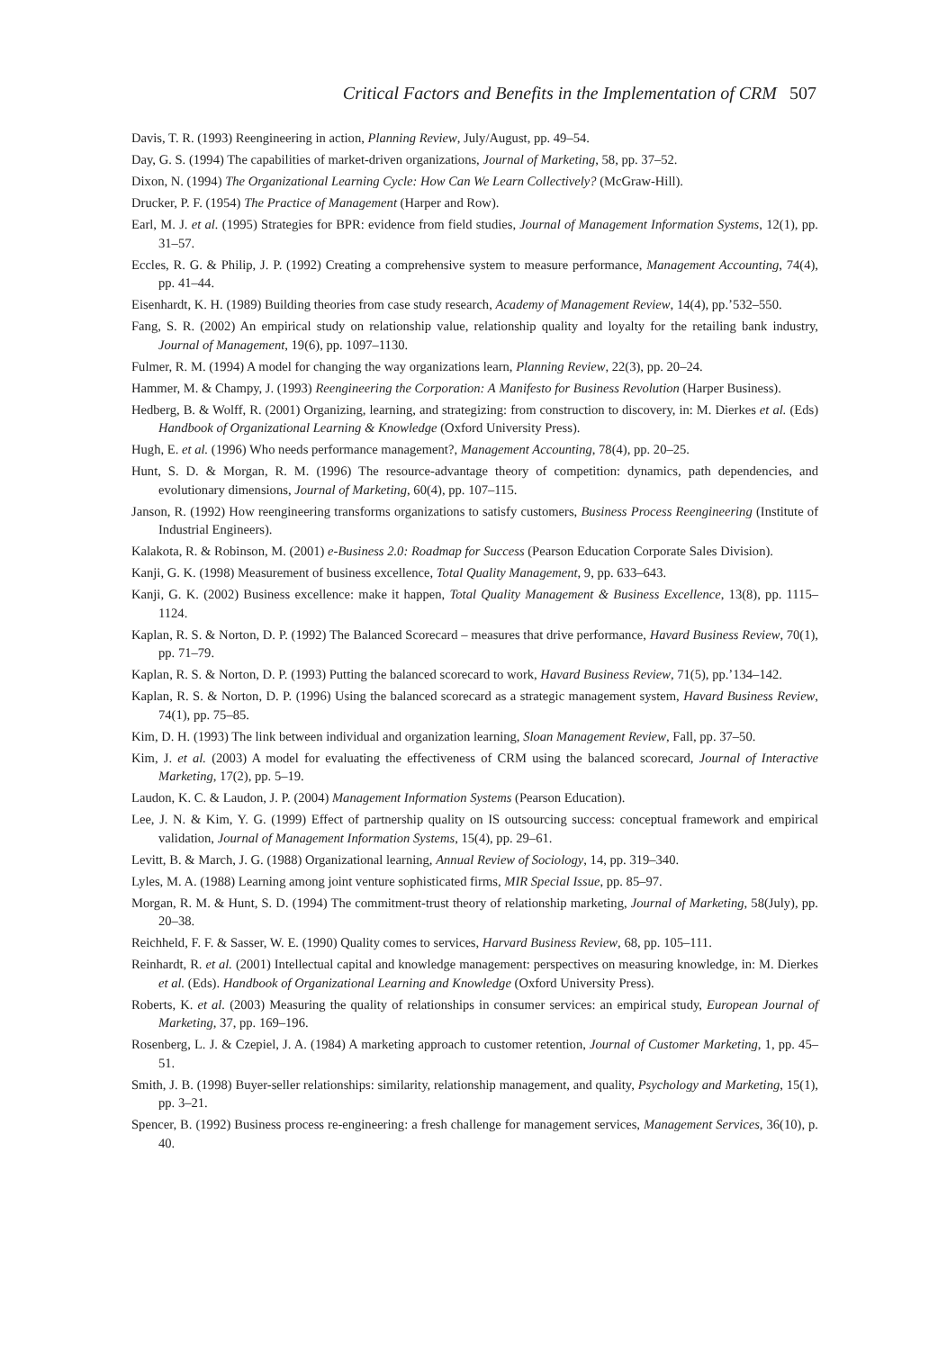Critical Factors and Benefits in the Implementation of CRM 507
Davis, T. R. (1993) Reengineering in action, Planning Review, July/August, pp. 49–54.
Day, G. S. (1994) The capabilities of market-driven organizations, Journal of Marketing, 58, pp. 37–52.
Dixon, N. (1994) The Organizational Learning Cycle: How Can We Learn Collectively? (McGraw-Hill).
Drucker, P. F. (1954) The Practice of Management (Harper and Row).
Earl, M. J. et al. (1995) Strategies for BPR: evidence from field studies, Journal of Management Information Systems, 12(1), pp. 31–57.
Eccles, R. G. & Philip, J. P. (1992) Creating a comprehensive system to measure performance, Management Accounting, 74(4), pp. 41–44.
Eisenhardt, K. H. (1989) Building theories from case study research, Academy of Management Review, 14(4), pp.’532–550.
Fang, S. R. (2002) An empirical study on relationship value, relationship quality and loyalty for the retailing bank industry, Journal of Management, 19(6), pp. 1097–1130.
Fulmer, R. M. (1994) A model for changing the way organizations learn, Planning Review, 22(3), pp. 20–24.
Hammer, M. & Champy, J. (1993) Reengineering the Corporation: A Manifesto for Business Revolution (Harper Business).
Hedberg, B. & Wolff, R. (2001) Organizing, learning, and strategizing: from construction to discovery, in: M. Dierkes et al. (Eds) Handbook of Organizational Learning & Knowledge (Oxford University Press).
Hugh, E. et al. (1996) Who needs performance management?, Management Accounting, 78(4), pp. 20–25.
Hunt, S. D. & Morgan, R. M. (1996) The resource-advantage theory of competition: dynamics, path dependencies, and evolutionary dimensions, Journal of Marketing, 60(4), pp. 107–115.
Janson, R. (1992) How reengineering transforms organizations to satisfy customers, Business Process Reengineering (Institute of Industrial Engineers).
Kalakota, R. & Robinson, M. (2001) e-Business 2.0: Roadmap for Success (Pearson Education Corporate Sales Division).
Kanji, G. K. (1998) Measurement of business excellence, Total Quality Management, 9, pp. 633–643.
Kanji, G. K. (2002) Business excellence: make it happen, Total Quality Management & Business Excellence, 13(8), pp. 1115–1124.
Kaplan, R. S. & Norton, D. P. (1992) The Balanced Scorecard – measures that drive performance, Havard Business Review, 70(1), pp. 71–79.
Kaplan, R. S. & Norton, D. P. (1993) Putting the balanced scorecard to work, Havard Business Review, 71(5), pp.’134–142.
Kaplan, R. S. & Norton, D. P. (1996) Using the balanced scorecard as a strategic management system, Havard Business Review, 74(1), pp. 75–85.
Kim, D. H. (1993) The link between individual and organization learning, Sloan Management Review, Fall, pp. 37–50.
Kim, J. et al. (2003) A model for evaluating the effectiveness of CRM using the balanced scorecard, Journal of Interactive Marketing, 17(2), pp. 5–19.
Laudon, K. C. & Laudon, J. P. (2004) Management Information Systems (Pearson Education).
Lee, J. N. & Kim, Y. G. (1999) Effect of partnership quality on IS outsourcing success: conceptual framework and empirical validation, Journal of Management Information Systems, 15(4), pp. 29–61.
Levitt, B. & March, J. G. (1988) Organizational learning, Annual Review of Sociology, 14, pp. 319–340.
Lyles, M. A. (1988) Learning among joint venture sophisticated firms, MIR Special Issue, pp. 85–97.
Morgan, R. M. & Hunt, S. D. (1994) The commitment-trust theory of relationship marketing, Journal of Marketing, 58(July), pp. 20–38.
Reichheld, F. F. & Sasser, W. E. (1990) Quality comes to services, Harvard Business Review, 68, pp. 105–111.
Reinhardt, R. et al. (2001) Intellectual capital and knowledge management: perspectives on measuring knowledge, in: M. Dierkes et al. (Eds). Handbook of Organizational Learning and Knowledge (Oxford University Press).
Roberts, K. et al. (2003) Measuring the quality of relationships in consumer services: an empirical study, European Journal of Marketing, 37, pp. 169–196.
Rosenberg, L. J. & Czepiel, J. A. (1984) A marketing approach to customer retention, Journal of Customer Marketing, 1, pp. 45–51.
Smith, J. B. (1998) Buyer-seller relationships: similarity, relationship management, and quality, Psychology and Marketing, 15(1), pp. 3–21.
Spencer, B. (1992) Business process re-engineering: a fresh challenge for management services, Management Services, 36(10), p. 40.